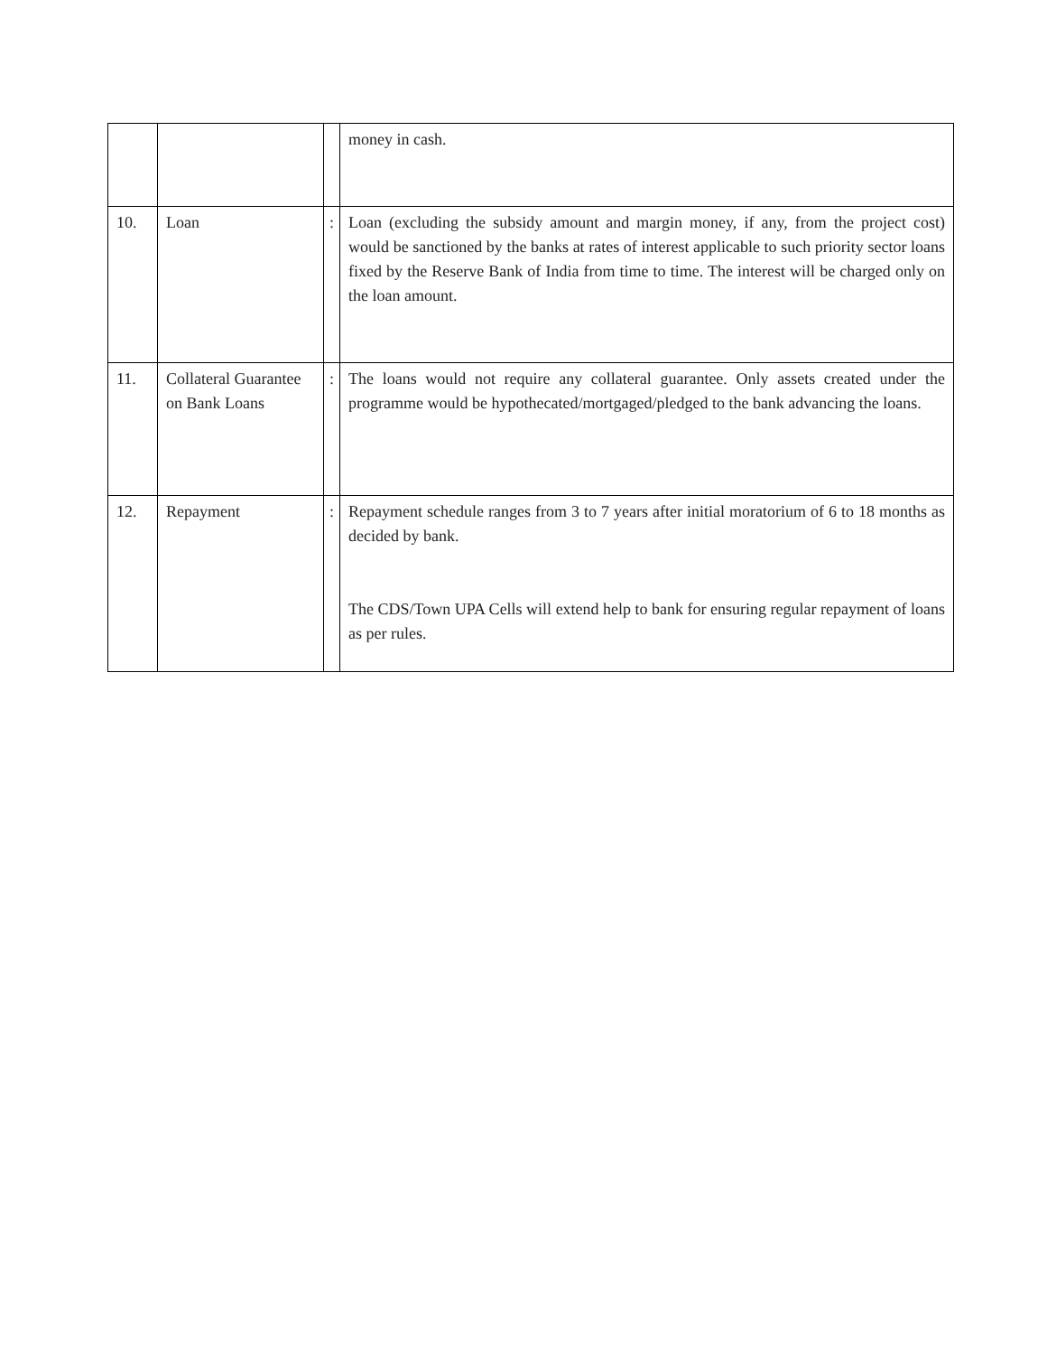| | | | money in cash. |
| 10. | Loan | : | Loan (excluding the subsidy amount and margin money, if any, from the project cost) would be sanctioned by the banks at rates of interest applicable to such priority sector loans fixed by the Reserve Bank of India from time to time. The interest will be charged only on the loan amount. |
| 11. | Collateral Guarantee on Bank Loans | : | The loans would not require any collateral guarantee. Only assets created under the programme would be hypothecated/mortgaged/pledged to the bank advancing the loans. |
| 12. | Repayment | : | Repayment schedule ranges from 3 to 7 years after initial moratorium of 6 to 18 months as decided by bank. The CDS/Town UPA Cells will extend help to bank for ensuring regular repayment of loans as per rules. |